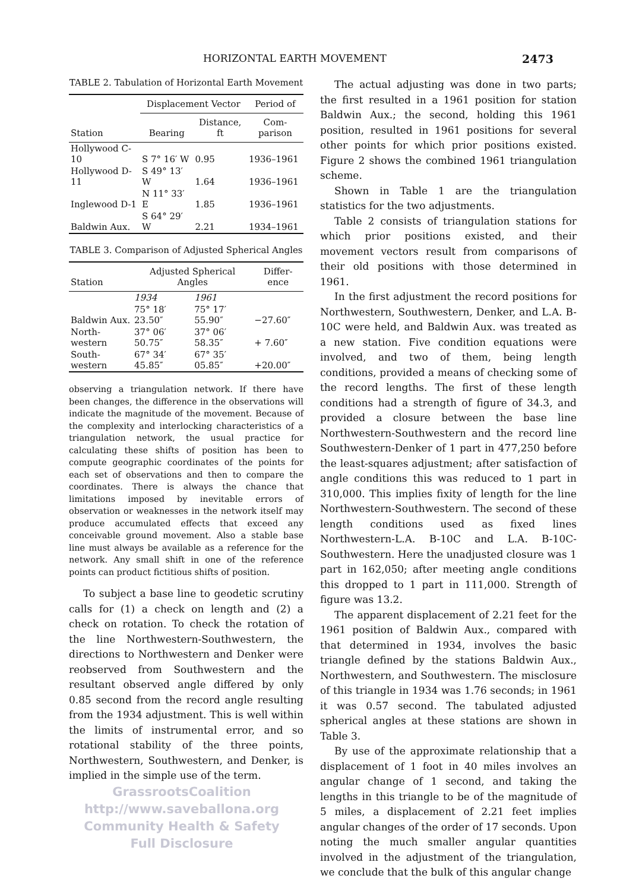HORIZONTAL EARTH MOVEMENT 2473
TABLE 2. Tabulation of Horizontal Earth Movement
| Station | Displacement Vector | | Period of |
| --- | --- | --- | --- |
| | Bearing | Distance, ft | Com-parison |
| Hollywood C-10 | S 7° 16′ W | 0.95 | 1936–1961 |
| Hollywood D-11 | S 49° 13′ W | 1.64 | 1936–1961 |
| Inglewood D-1 | N 11° 33′ E | 1.85 | 1936–1961 |
| Baldwin Aux. | S 64° 29′ W | 2.21 | 1934–1961 |
TABLE 3. Comparison of Adjusted Spherical Angles
| Station | Adjusted Spherical Angles | | Differ-ence |
| --- | --- | --- | --- |
| | 1934 | 1961 | |
| Baldwin Aux. | 75° 18′ 23.50″ | 75° 17′ 55.90″ | −27.60″ |
| North-western | 37° 06′ 50.75″ | 37° 06′ 58.35″ | + 7.60″ |
| South-western | 67° 34′ 45.85″ | 67° 35′ 05.85″ | +20.00″ |
observing a triangulation network. If there have been changes, the difference in the observations will indicate the magnitude of the movement. Because of the complexity and interlocking characteristics of a triangulation network, the usual practice for calculating these shifts of position has been to compute geographic coordinates of the points for each set of observations and then to compare the coordinates. There is always the chance that limitations imposed by inevitable errors of observation or weaknesses in the network itself may produce accumulated effects that exceed any conceivable ground movement. Also a stable base line must always be available as a reference for the network. Any small shift in one of the reference points can product fictitious shifts of position.
To subject a base line to geodetic scrutiny calls for (1) a check on length and (2) a check on rotation. To check the rotation of the line Northwestern-Southwestern, the directions to Northwestern and Denker were reobserved from Southwestern and the resultant observed angle differed by only 0.85 second from the record angle resulting from the 1934 adjustment. This is well within the limits of instrumental error, and so rotational stability of the three points, Northwestern, Southwestern, and Denker, is implied in the simple use of the term.
GrassrootsCoalition
http://www.saveballona.org
Community Health & Safety
Full Disclosure
The actual adjusting was done in two parts; the first resulted in a 1961 position for station Baldwin Aux.; the second, holding this 1961 position, resulted in 1961 positions for several other points for which prior positions existed. Figure 2 shows the combined 1961 triangulation scheme.
Shown in Table 1 are the triangulation statistics for the two adjustments.
Table 2 consists of triangulation stations for which prior positions existed, and their movement vectors result from comparisons of their old positions with those determined in 1961.
In the first adjustment the record positions for Northwestern, Southwestern, Denker, and L.A. B-10C were held, and Baldwin Aux. was treated as a new station. Five condition equations were involved, and two of them, being length conditions, provided a means of checking some of the record lengths. The first of these length conditions had a strength of figure of 34.3, and provided a closure between the base line Northwestern-Southwestern and the record line Southwestern-Denker of 1 part in 477,250 before the least-squares adjustment; after satisfaction of angle conditions this was reduced to 1 part in 310,000. This implies fixity of length for the line Northwestern-Southwestern. The second of these length conditions used as fixed lines Northwestern-L.A. B-10C and L.A. B-10C-Southwestern. Here the unadjusted closure was 1 part in 162,050; after meeting angle conditions this dropped to 1 part in 111,000. Strength of figure was 13.2.
The apparent displacement of 2.21 feet for the 1961 position of Baldwin Aux., compared with that determined in 1934, involves the basic triangle defined by the stations Baldwin Aux., Northwestern, and Southwestern. The misclosure of this triangle in 1934 was 1.76 seconds; in 1961 it was 0.57 second. The tabulated adjusted spherical angles at these stations are shown in Table 3.
By use of the approximate relationship that a displacement of 1 foot in 40 miles involves an angular change of 1 second, and taking the lengths in this triangle to be of the magnitude of 5 miles, a displacement of 2.21 feet implies angular changes of the order of 17 seconds. Upon noting the much smaller angular quantities involved in the adjustment of the triangulation, we conclude that the bulk of this angular change